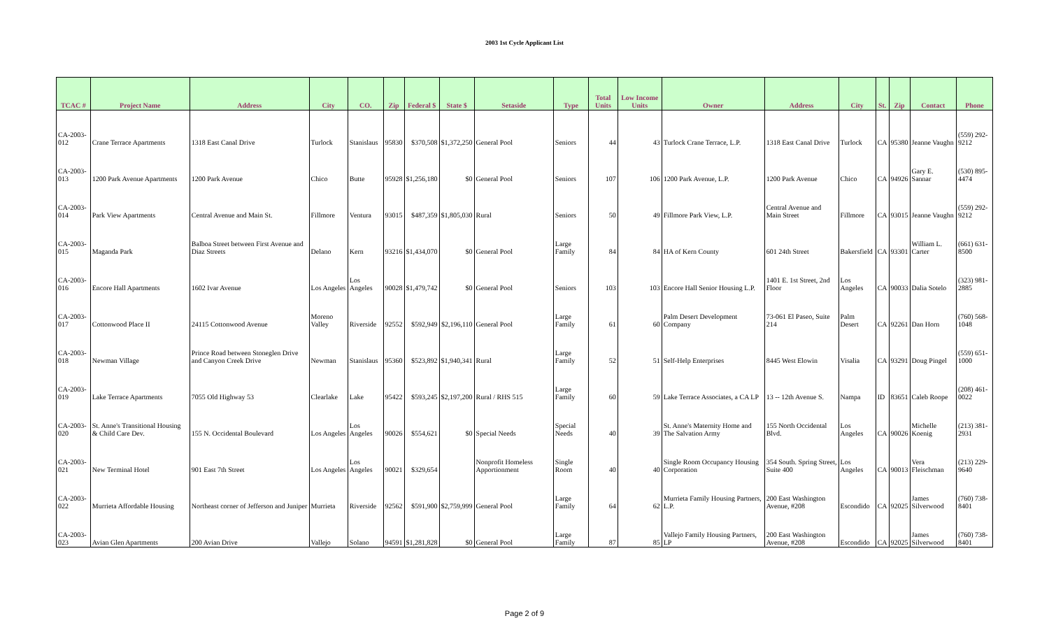2003 1st Cycle Applicant List
| TCAC # | Project Name | Address | City | CO. | Zip | Federal $ | State $ | Setaside | Type | Total Units | Low Income Units | Owner | Address | City | St. | Zip | Contact | Phone |
| --- | --- | --- | --- | --- | --- | --- | --- | --- | --- | --- | --- | --- | --- | --- | --- | --- | --- | --- |
| CA-2003-012 | Crane Terrace Apartments | 1318 East Canal Drive | Turlock | Stanislaus | 95830 | $370,508 | $1,372,250 | General Pool | Seniors | 44 | 43 | Turlock Crane Terrace, L.P. | 1318 East Canal Drive | Turlock | CA | 95380 | Jeanne Vaughn | (559) 292-9212 |
| CA-2003-013 | 1200 Park Avenue Apartments | 1200 Park Avenue | Chico | Butte | 95928 | $1,256,180 | $0 | General Pool | Seniors | 107 | 106 | 1200 Park Avenue, L.P. | 1200 Park Avenue | Chico | CA | 94926 | Gary E. Sannar | (530) 895-4474 |
| CA-2003-014 | Park View Apartments | Central Avenue and Main St. | Fillmore | Ventura | 93015 | $487,359 | $1,805,030 | Rural | Seniors | 50 | 49 | Fillmore Park View, L.P. | Central Avenue and Main Street | Fillmore | CA | 93015 | Jeanne Vaughn | (559) 292-9212 |
| CA-2003-015 | Maganda Park | Balboa Street between First Avenue and Diaz Streets | Delano | Kern | 93216 | $1,434,070 | $0 | General Pool | Large Family | 84 | 84 | HA of Kern County | 601 24th Street | Bakersfield | CA | 93301 | William L. Carter | (661) 631-8500 |
| CA-2003-016 | Encore Hall Apartments | 1602 Ivar Avenue | Los Angeles | Los Angeles | 90028 | $1,479,742 | $0 | General Pool | Seniors | 103 | 103 | Encore Hall Senior Housing L.P. | 1401 E. 1st Street, 2nd Floor | Los Angeles | CA | 90033 | Dalia Sotelo | (323) 981-2885 |
| CA-2003-017 | Cottonwood Place II | 24115 Cottonwood Avenue | Moreno Valley | Riverside | 92552 | $592,949 | $2,196,110 | General Pool | Large Family | 61 | 60 | Palm Desert Development Company | 73-061 El Paseo, Suite 214 | Palm Desert | CA | 92261 | Dan Horn | (760) 568-1048 |
| CA-2003-018 | Newman Village | Prince Road between Stoneglen Drive and Canyon Creek Drive | Newman | Stanislaus | 95360 | $523,892 | $1,940,341 | Rural | Large Family | 52 | 51 | Self-Help Enterprises | 8445 West Elowin | Visalia | CA | 93291 | Doug Pingel | (559) 651-1000 |
| CA-2003-019 | Lake Terrace Apartments | 7055 Old Highway 53 | Clearlake | Lake | 95422 | $593,245 | $2,197,200 | Rural / RHS 515 | Large Family | 60 | 59 | Lake Terrace Associates, a CA LP | 13 -- 12th Avenue S. | Nampa | ID | 83651 | Caleb Roope | (208) 461-0022 |
| CA-2003-020 | St. Anne's Transitional Housing & Child Care Dev. | 155 N. Occidental Boulevard | Los Angeles | Los Angeles | 90026 | $554,621 | $0 | Special Needs | Special Needs | 40 | 39 | St. Anne's Maternity Home and The Salvation Army | 155 North Occidental Blvd. | Los Angeles | CA | 90026 | Michelle Koenig | (213) 381-2931 |
| CA-2003-021 | New Terminal Hotel | 901 East 7th Street | Los Angeles | Los Angeles | 90021 | $329,654 | | Nonprofit Homeless Apportionment | Single Room | 40 | 40 | Single Room Occupancy Housing Corporation | 354 South. Spring Street, Suite 400 | Los Angeles | CA | 90013 | Vera Fleischman | (213) 229-9640 |
| CA-2003-022 | Murrieta Affordable Housing | Northeast corner of Jefferson and Juniper | Murrieta | Riverside | 92562 | $591,900 | $2,759,999 | General Pool | Large Family | 64 | 62 | Murrieta Family Housing Partners, L.P. | 200 East Washington Avenue, #208 | Escondido | CA | 92025 | James Silverwood | (760) 738-8401 |
| CA-2003-023 | Avian Glen Apartments | 200 Avian Drive | Vallejo | Solano | 94591 | $1,281,828 | $0 | General Pool | Large Family | 87 | 85 | Vallejo Family Housing Partners, LP | 200 East Washington Avenue, #208 | Escondido | CA | 92025 | James Silverwood | (760) 738-8401 |
Page 2 of 9